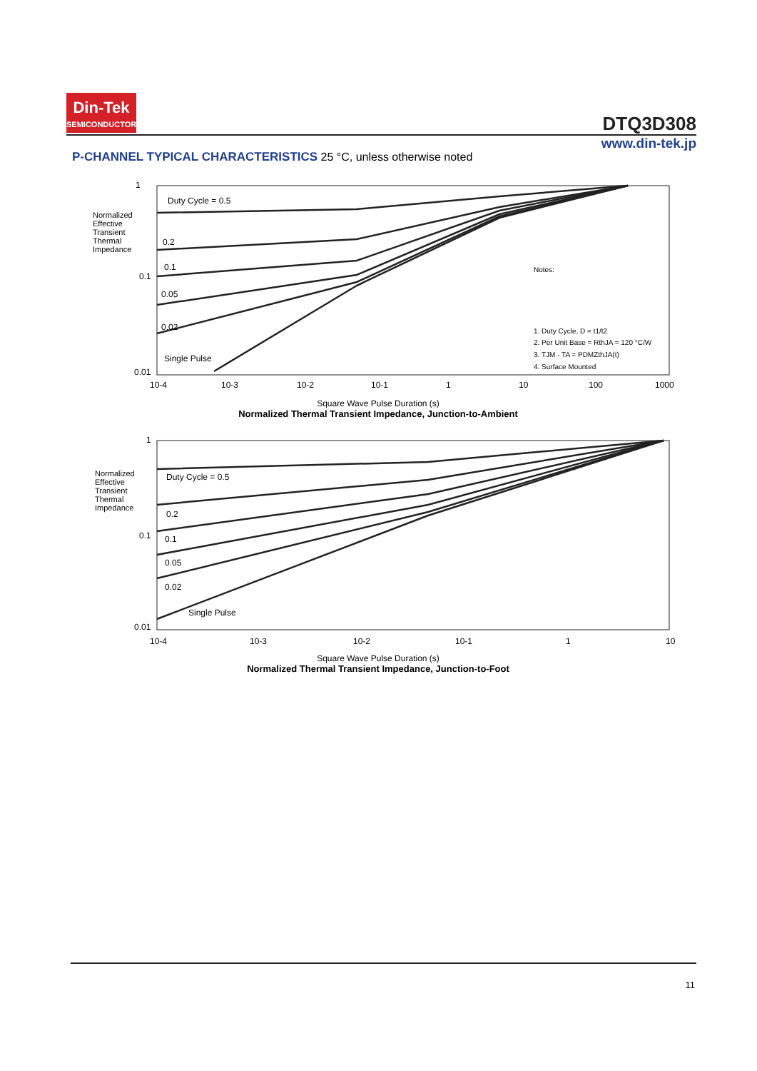Din-Tek
SEMICONDUCTOR
DTQ3D308
www.din-tek.jp
P-CHANNEL TYPICAL CHARACTERISTICS 25 °C, unless otherwise noted
1
0.1
0.01
Duty Cycle = 0.5
0.2
0.1
0.05
0.02
Single Pulse
Notes:
1. Duty Cycle, D = t1/t2
2. Per Unit Base = RthJA = 120 °C/W
3. TJM - TA = PDMZthJA(t)
4. Surface Mounted
10-4
10-3
10-2
10-1
1
10
100
1000
Square Wave Pulse Duration (s)
Normalized Thermal Transient Impedance, Junction-to-Ambient
Normalized Effective Transient Thermal Impedance
1
0.1
0.01
Duty Cycle = 0.5
0.2
0.1
0.05
0.02
Single Pulse
10-4
10-3
10-2
10-1
1
10
Square Wave Pulse Duration (s)
Normalized Thermal Transient Impedance, Junction-to-Foot
Normalized Effective Transient Thermal Impedance
11